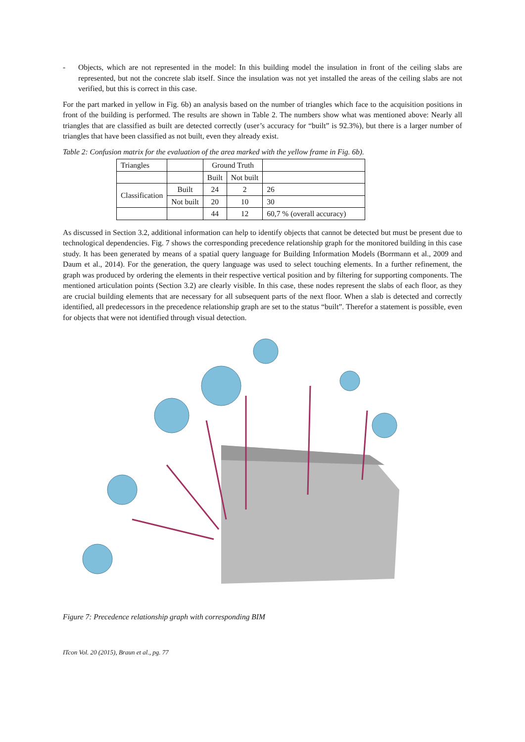- Objects, which are not represented in the model: In this building model the insulation in front of the ceiling slabs are represented, but not the concrete slab itself. Since the insulation was not yet installed the areas of the ceiling slabs are not verified, but this is correct in this case.
For the part marked in yellow in Fig. 6b) an analysis based on the number of triangles which face to the acquisition positions in front of the building is performed. The results are shown in Table 2. The numbers show what was mentioned above: Nearly all triangles that are classified as built are detected correctly (user’s accuracy for “built” is 92.3%), but there is a larger number of triangles that have been classified as not built, even they already exist.
Table 2: Confusion matrix for the evaluation of the area marked with the yellow frame in Fig. 6b).
| Triangles | | Ground Truth | | |
| | | Built | Not built | |
| Classification | Built | 24 | 2 | 26 |
| | Not built | 20 | 10 | 30 |
| | | 44 | 12 | 60,7 % (overall accuracy) |
As discussed in Section 3.2, additional information can help to identify objects that cannot be detected but must be present due to technological dependencies. Fig. 7 shows the corresponding precedence relationship graph for the monitored building in this case study. It has been generated by means of a spatial query language for Building Information Models (Borrmann et al., 2009 and Daum et al., 2014). For the generation, the query language was used to select touching elements. In a further refinement, the graph was produced by ordering the elements in their respective vertical position and by filtering for supporting components. The mentioned articulation points (Section 3.2) are clearly visible. In this case, these nodes represent the slabs of each floor, as they are crucial building elements that are necessary for all subsequent parts of the next floor. When a slab is detected and correctly identified, all predecessors in the precedence relationship graph are set to the status “built”. Therefor a statement is possible, even for objects that were not identified through visual detection.
Figure 7: Precedence relationship graph with corresponding BIM
ITcon Vol. 20 (2015), Braun et al., pg. 77